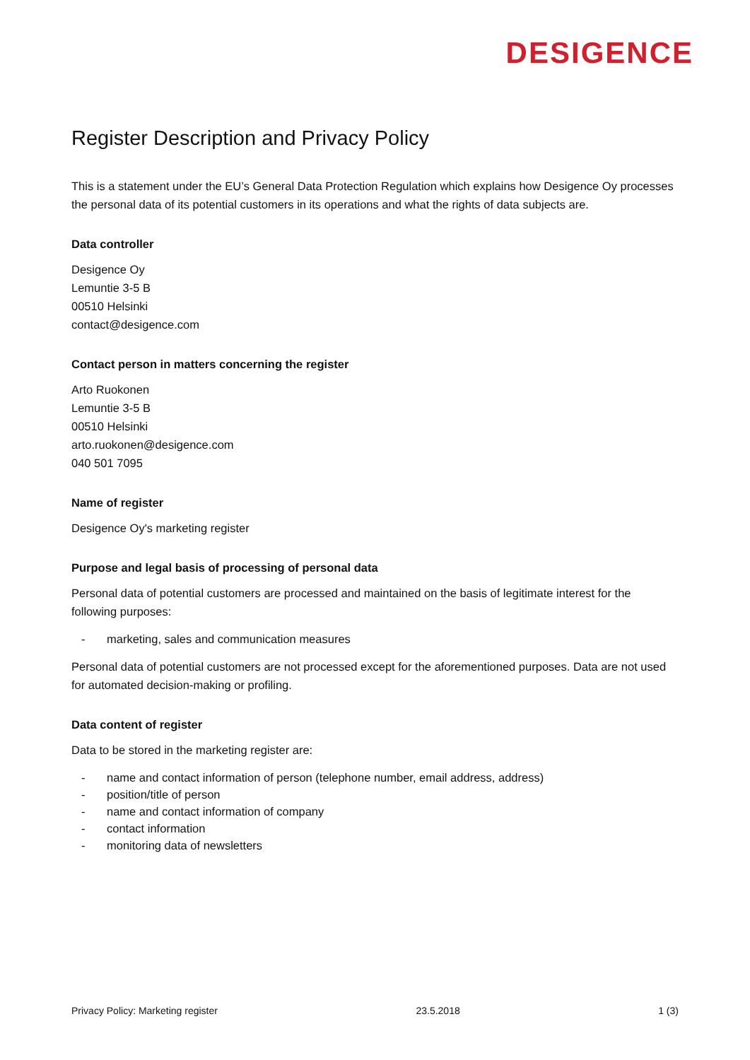DESIGENCE
Register Description and Privacy Policy
This is a statement under the EU’s General Data Protection Regulation which explains how Desigence Oy processes the personal data of its potential customers in its operations and what the rights of data subjects are.
Data controller
Desigence Oy
Lemuntie 3-5 B
00510 Helsinki
contact@desigence.com
Contact person in matters concerning the register
Arto Ruokonen
Lemuntie 3-5 B
00510 Helsinki
arto.ruokonen@desigence.com
040 501 7095
Name of register
Desigence Oy's marketing register
Purpose and legal basis of processing of personal data
Personal data of potential customers are processed and maintained on the basis of legitimate interest for the following purposes:
- marketing, sales and communication measures
Personal data of potential customers are not processed except for the aforementioned purposes. Data are not used for automated decision-making or profiling.
Data content of register
Data to be stored in the marketing register are:
- name and contact information of person (telephone number, email address, address)
- position/title of person
- name and contact information of company
- contact information
- monitoring data of newsletters
Privacy Policy: Marketing register 23.5.2018 1 (3)